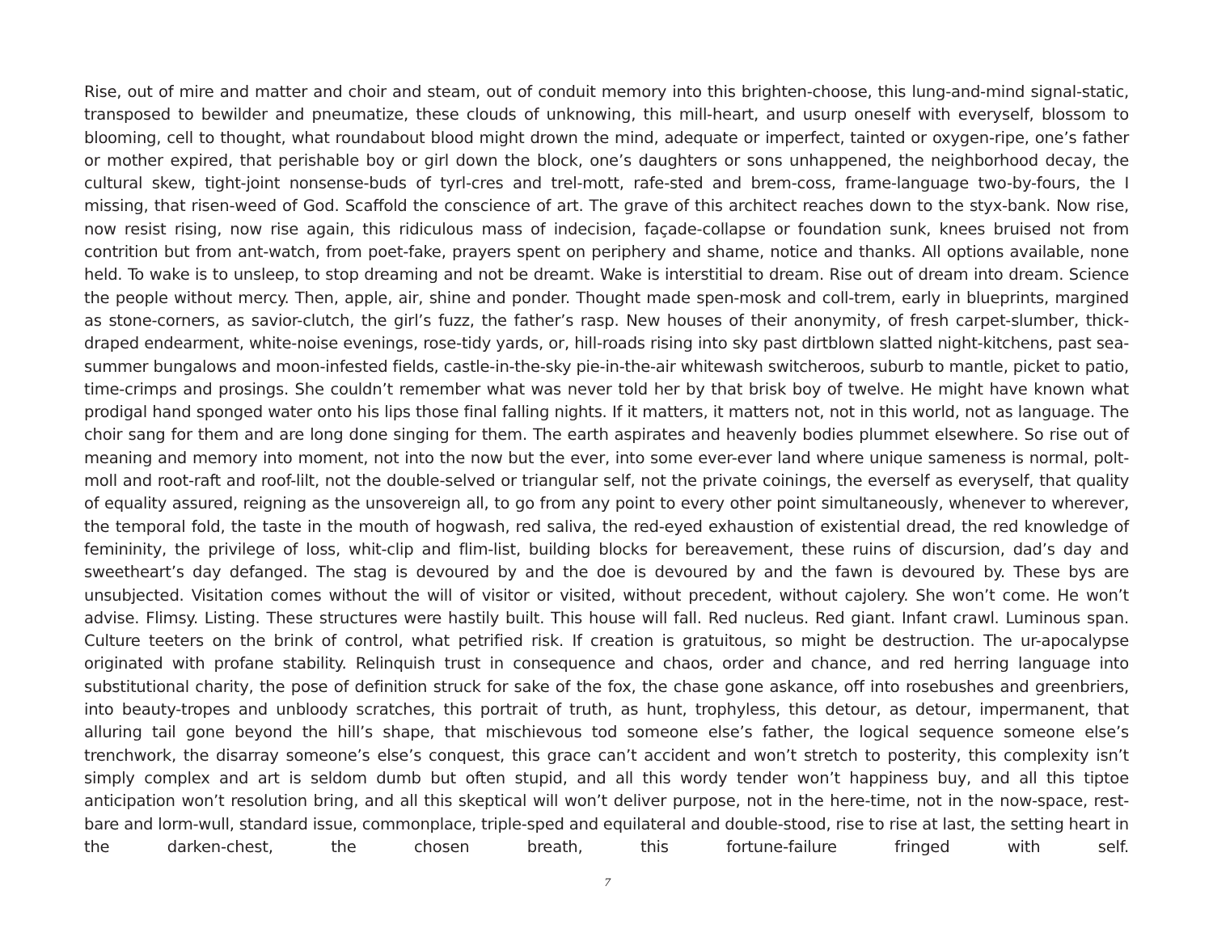Rise, out of mire and matter and choir and steam, out of conduit memory into this brighten-choose, this lung-and-mind signal-static, transposed to bewilder and pneumatize, these clouds of unknowing, this mill-heart, and usurp oneself with everyself, blossom to blooming, cell to thought, what roundabout blood might drown the mind, adequate or imperfect, tainted or oxygen-ripe, one’s father or mother expired, that perishable boy or girl down the block, one’s daughters or sons unhappened, the neighborhood decay, the cultural skew, tight-joint nonsense-buds of tyrl-cres and trel-mott, rafe-sted and brem-coss, frame-language two-by-fours, the I missing, that risen-weed of God. Scaffold the conscience of art. The grave of this architect reaches down to the styx-bank. Now rise, now resist rising, now rise again, this ridiculous mass of indecision, façade-collapse or foundation sunk, knees bruised not from contrition but from ant-watch, from poet-fake, prayers spent on periphery and shame, notice and thanks. All options available, none held. To wake is to unsleep, to stop dreaming and not be dreamt. Wake is interstitial to dream. Rise out of dream into dream. Science the people without mercy. Then, apple, air, shine and ponder. Thought made spen-mosk and coll-trem, early in blueprints, margined as stone-corners, as savior-clutch, the girl’s fuzz, the father’s rasp. New houses of their anonymity, of fresh carpet-slumber, thick-draped endearment, white-noise evenings, rose-tidy yards, or, hill-roads rising into sky past dirtblown slatted night-kitchens, past sea-summer bungalows and moon-infested fields, castle-in-the-sky pie-in-the-air whitewash switcheroos, suburb to mantle, picket to patio, time-crimps and prosings. She couldn’t remember what was never told her by that brisk boy of twelve. He might have known what prodigal hand sponged water onto his lips those final falling nights. If it matters, it matters not, not in this world, not as language. The choir sang for them and are long done singing for them. The earth aspirates and heavenly bodies plummet elsewhere. So rise out of meaning and memory into moment, not into the now but the ever, into some ever-ever land where unique sameness is normal, polt-moll and root-raft and roof-lilt, not the double-selved or triangular self, not the private coinings, the everself as everyself, that quality of equality assured, reigning as the unsovereign all, to go from any point to every other point simultaneously, whenever to wherever, the temporal fold, the taste in the mouth of hogwash, red saliva, the red-eyed exhaustion of existential dread, the red knowledge of femininity, the privilege of loss, whit-clip and flim-list, building blocks for bereavement, these ruins of discursion, dad’s day and sweetheart’s day defanged. The stag is devoured by and the doe is devoured by and the fawn is devoured by. These bys are unsubjected. Visitation comes without the will of visitor or visited, without precedent, without cajolery. She won’t come. He won’t advise. Flimsy. Listing. These structures were hastily built. This house will fall. Red nucleus. Red giant. Infant crawl. Luminous span. Culture teeters on the brink of control, what petrified risk. If creation is gratuitous, so might be destruction. The ur-apocalypse originated with profane stability. Relinquish trust in consequence and chaos, order and chance, and red herring language into substitutional charity, the pose of definition struck for sake of the fox, the chase gone askance, off into rosebushes and greenbriers, into beauty-tropes and unbloody scratches, this portrait of truth, as hunt, trophyless, this detour, as detour, impermanent, that alluring tail gone beyond the hill’s shape, that mischievous tod someone else’s father, the logical sequence someone else’s trenchwork, the disarray someone’s else’s conquest, this grace can’t accident and won’t stretch to posterity, this complexity isn’t simply complex and art is seldom dumb but often stupid, and all this wordy tender won’t happiness buy, and all this tiptoe anticipation won’t resolution bring, and all this skeptical will won’t deliver purpose, not in the here-time, not in the now-space, rest-bare and lorm-wull, standard issue, commonplace, triple-sped and equilateral and double-stood, rise to rise at last, the setting heart in the darken-chest, the chosen breath, this fortune-failure fringed with self.
7